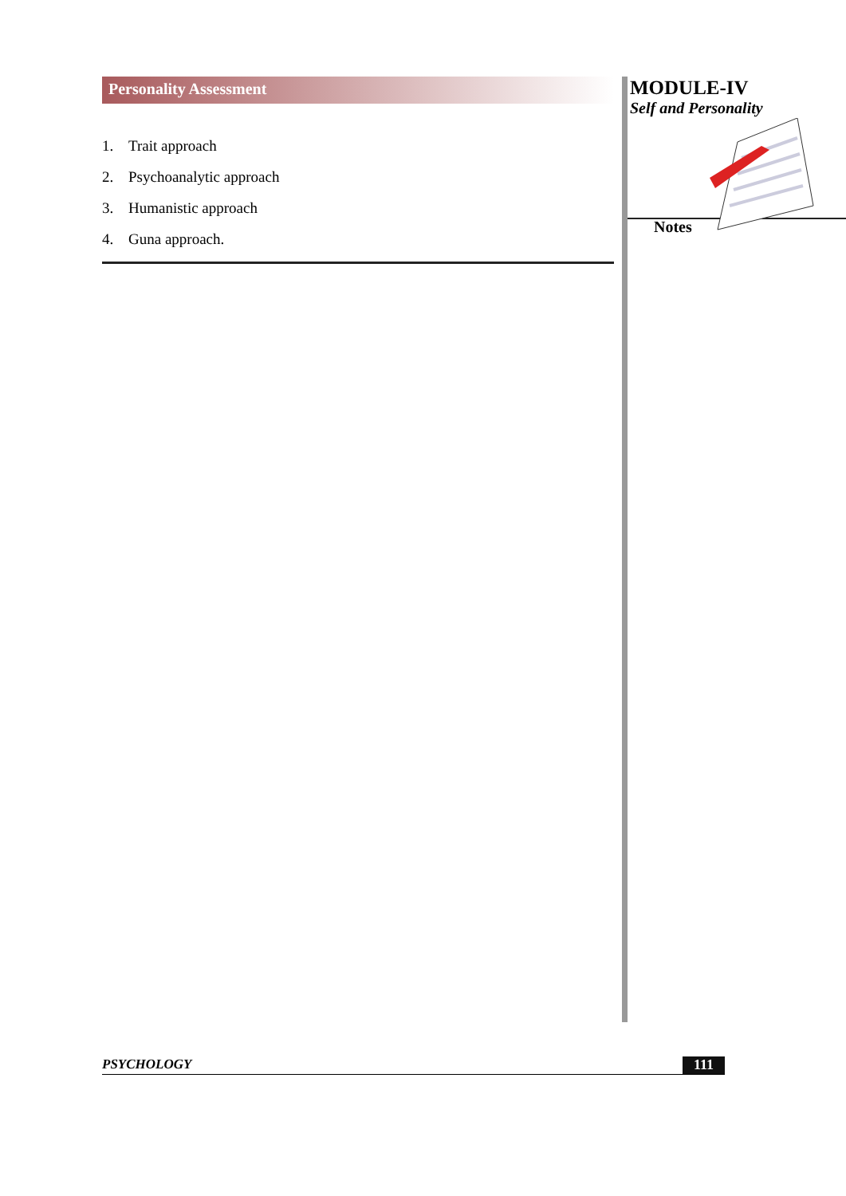Personality Assessment
1. Trait approach
2. Psychoanalytic approach
3. Humanistic approach
4. Guna approach.
MODULE-IV
Self and Personality
Notes
PSYCHOLOGY 111